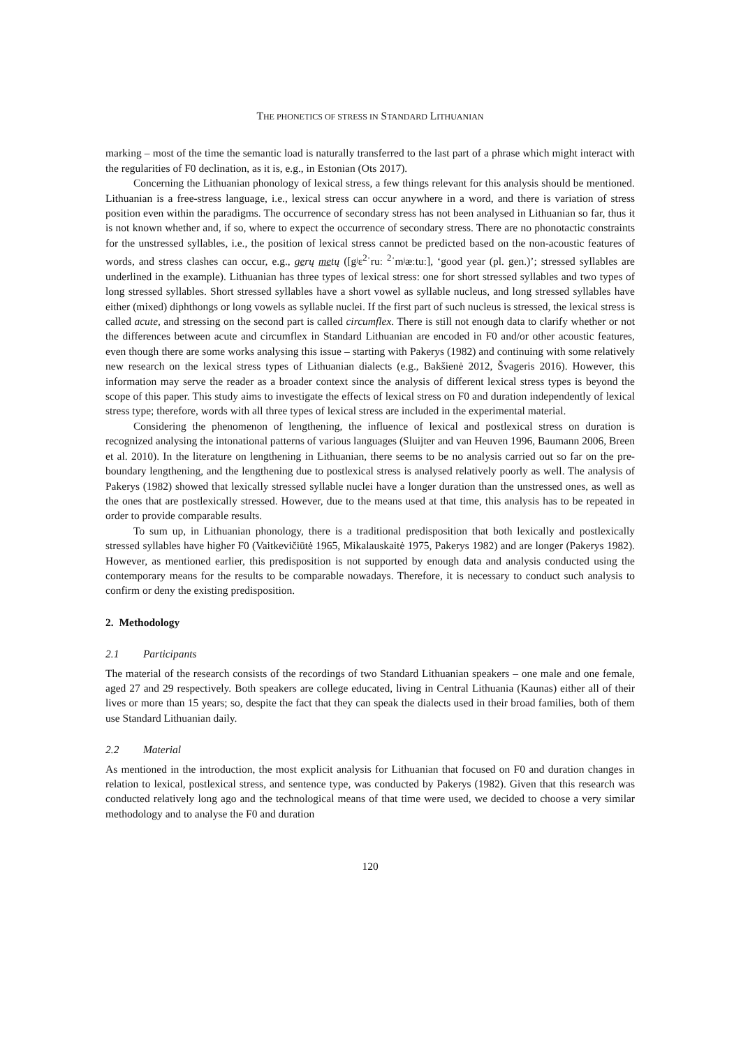THE PHONETICS OF STRESS IN STANDARD LITHUANIAN
marking – most of the time the semantic load is naturally transferred to the last part of a phrase which might interact with the regularities of F0 declination, as it is, e.g., in Estonian (Ots 2017).
Concerning the Lithuanian phonology of lexical stress, a few things relevant for this analysis should be mentioned. Lithuanian is a free-stress language, i.e., lexical stress can occur anywhere in a word, and there is variation of stress position even within the paradigms. The occurrence of secondary stress has not been analysed in Lithuanian so far, thus it is not known whether and, if so, where to expect the occurrence of secondary stress. There are no phonotactic constraints for the unstressed syllables, i.e., the position of lexical stress cannot be predicted based on the non-acoustic features of words, and stress clashes can occur, e.g., gerų metų ([gʲɛ<sup>2</sup>ˈruː <sup>2</sup>ˈmʲæːtuː], ‘good year (pl. gen.)’; stressed syllables are underlined in the example). Lithuanian has three types of lexical stress: one for short stressed syllables and two types of long stressed syllables. Short stressed syllables have a short vowel as syllable nucleus, and long stressed syllables have either (mixed) diphthongs or long vowels as syllable nuclei. If the first part of such nucleus is stressed, the lexical stress is called acute, and stressing on the second part is called circumflex. There is still not enough data to clarify whether or not the differences between acute and circumflex in Standard Lithuanian are encoded in F0 and/or other acoustic features, even though there are some works analysing this issue – starting with Pakerys (1982) and continuing with some relatively new research on the lexical stress types of Lithuanian dialects (e.g., Bakšienė 2012, Švageris 2016). However, this information may serve the reader as a broader context since the analysis of different lexical stress types is beyond the scope of this paper. This study aims to investigate the effects of lexical stress on F0 and duration independently of lexical stress type; therefore, words with all three types of lexical stress are included in the experimental material.
Considering the phenomenon of lengthening, the influence of lexical and postlexical stress on duration is recognized analysing the intonational patterns of various languages (Sluijter and van Heuven 1996, Baumann 2006, Breen et al. 2010). In the literature on lengthening in Lithuanian, there seems to be no analysis carried out so far on the pre-boundary lengthening, and the lengthening due to postlexical stress is analysed relatively poorly as well. The analysis of Pakerys (1982) showed that lexically stressed syllable nuclei have a longer duration than the unstressed ones, as well as the ones that are postlexically stressed. However, due to the means used at that time, this analysis has to be repeated in order to provide comparable results.
To sum up, in Lithuanian phonology, there is a traditional predisposition that both lexically and postlexically stressed syllables have higher F0 (Vaitkevičiūtė 1965, Mikalauskaitė 1975, Pakerys 1982) and are longer (Pakerys 1982). However, as mentioned earlier, this predisposition is not supported by enough data and analysis conducted using the contemporary means for the results to be comparable nowadays. Therefore, it is necessary to conduct such analysis to confirm or deny the existing predisposition.
2. Methodology
2.1 Participants
The material of the research consists of the recordings of two Standard Lithuanian speakers – one male and one female, aged 27 and 29 respectively. Both speakers are college educated, living in Central Lithuania (Kaunas) either all of their lives or more than 15 years; so, despite the fact that they can speak the dialects used in their broad families, both of them use Standard Lithuanian daily.
2.2 Material
As mentioned in the introduction, the most explicit analysis for Lithuanian that focused on F0 and duration changes in relation to lexical, postlexical stress, and sentence type, was conducted by Pakerys (1982). Given that this research was conducted relatively long ago and the technological means of that time were used, we decided to choose a very similar methodology and to analyse the F0 and duration
120